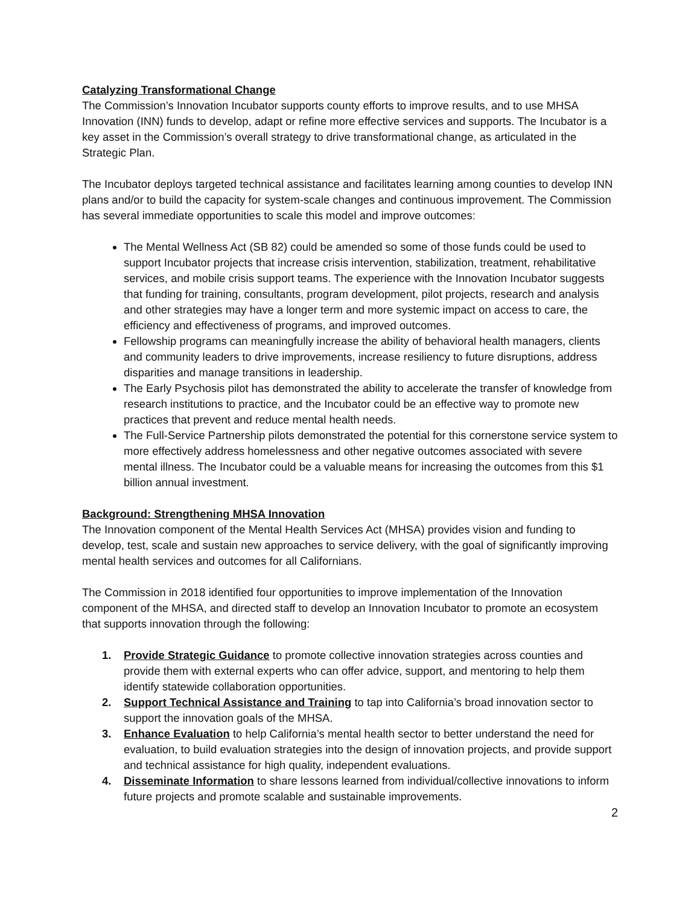Catalyzing Transformational Change
The Commission’s Innovation Incubator supports county efforts to improve results, and to use MHSA Innovation (INN) funds to develop, adapt or refine more effective services and supports. The Incubator is a key asset in the Commission’s overall strategy to drive transformational change, as articulated in the Strategic Plan.
The Incubator deploys targeted technical assistance and facilitates learning among counties to develop INN plans and/or to build the capacity for system-scale changes and continuous improvement. The Commission has several immediate opportunities to scale this model and improve outcomes:
The Mental Wellness Act (SB 82) could be amended so some of those funds could be used to support Incubator projects that increase crisis intervention, stabilization, treatment, rehabilitative services, and mobile crisis support teams. The experience with the Innovation Incubator suggests that funding for training, consultants, program development, pilot projects, research and analysis and other strategies may have a longer term and more systemic impact on access to care, the efficiency and effectiveness of programs, and improved outcomes.
Fellowship programs can meaningfully increase the ability of behavioral health managers, clients and community leaders to drive improvements, increase resiliency to future disruptions, address disparities and manage transitions in leadership.
The Early Psychosis pilot has demonstrated the ability to accelerate the transfer of knowledge from research institutions to practice, and the Incubator could be an effective way to promote new practices that prevent and reduce mental health needs.
The Full-Service Partnership pilots demonstrated the potential for this cornerstone service system to more effectively address homelessness and other negative outcomes associated with severe mental illness. The Incubator could be a valuable means for increasing the outcomes from this $1 billion annual investment.
Background: Strengthening MHSA Innovation
The Innovation component of the Mental Health Services Act (MHSA) provides vision and funding to develop, test, scale and sustain new approaches to service delivery, with the goal of significantly improving mental health services and outcomes for all Californians.
The Commission in 2018 identified four opportunities to improve implementation of the Innovation component of the MHSA, and directed staff to develop an Innovation Incubator to promote an ecosystem that supports innovation through the following:
1. Provide Strategic Guidance to promote collective innovation strategies across counties and provide them with external experts who can offer advice, support, and mentoring to help them identify statewide collaboration opportunities.
2. Support Technical Assistance and Training to tap into California’s broad innovation sector to support the innovation goals of the MHSA.
3. Enhance Evaluation to help California’s mental health sector to better understand the need for evaluation, to build evaluation strategies into the design of innovation projects, and provide support and technical assistance for high quality, independent evaluations.
4. Disseminate Information to share lessons learned from individual/collective innovations to inform future projects and promote scalable and sustainable improvements.
2